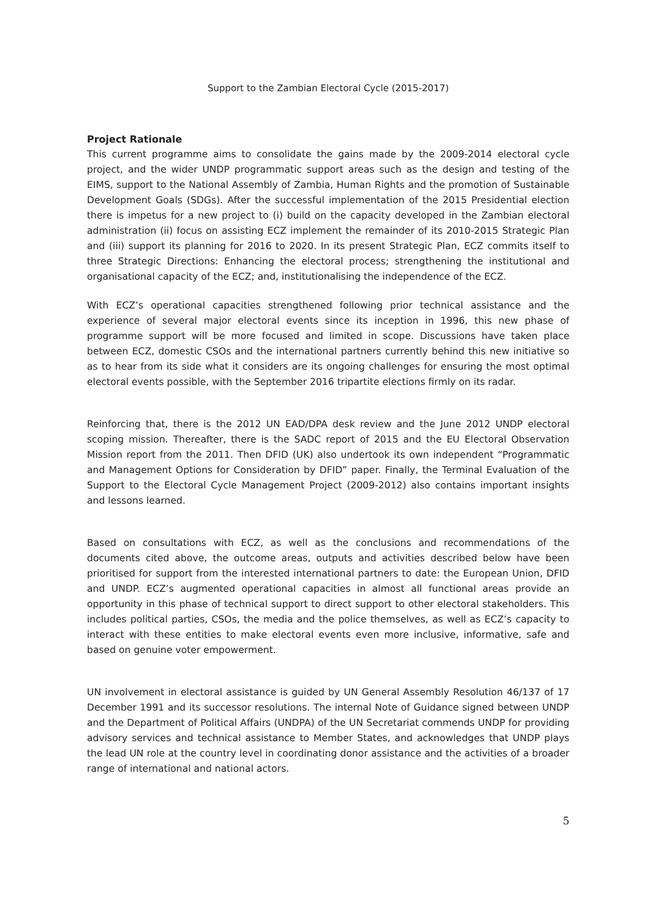Support to the Zambian Electoral Cycle (2015-2017)
Project Rationale
This current programme aims to consolidate the gains made by the 2009-2014 electoral cycle project, and the wider UNDP programmatic support areas such as the design and testing of the EIMS, support to the National Assembly of Zambia, Human Rights and the promotion of Sustainable Development Goals (SDGs). After the successful implementation of the 2015 Presidential election there is impetus for a new project to (i) build on the capacity developed in the Zambian electoral administration (ii) focus on assisting ECZ implement the remainder of its 2010-2015 Strategic Plan and (iii) support its planning for 2016 to 2020. In its present Strategic Plan, ECZ commits itself to three Strategic Directions: Enhancing the electoral process; strengthening the institutional and organisational capacity of the ECZ; and, institutionalising the independence of the ECZ.
With ECZ’s operational capacities strengthened following prior technical assistance and the experience of several major electoral events since its inception in 1996, this new phase of programme support will be more focused and limited in scope. Discussions have taken place between ECZ, domestic CSOs and the international partners currently behind this new initiative so as to hear from its side what it considers are its ongoing challenges for ensuring the most optimal electoral events possible, with the September 2016 tripartite elections firmly on its radar.
Reinforcing that, there is the 2012 UN EAD/DPA desk review and the June 2012 UNDP electoral scoping mission. Thereafter, there is the SADC report of 2015 and the EU Electoral Observation Mission report from the 2011. Then DFID (UK) also undertook its own independent “Programmatic and Management Options for Consideration by DFID” paper. Finally, the Terminal Evaluation of the Support to the Electoral Cycle Management Project (2009-2012) also contains important insights and lessons learned.
Based on consultations with ECZ, as well as the conclusions and recommendations of the documents cited above, the outcome areas, outputs and activities described below have been prioritised for support from the interested international partners to date: the European Union, DFID and UNDP. ECZ’s augmented operational capacities in almost all functional areas provide an opportunity in this phase of technical support to direct support to other electoral stakeholders. This includes political parties, CSOs, the media and the police themselves, as well as ECZ’s capacity to interact with these entities to make electoral events even more inclusive, informative, safe and based on genuine voter empowerment.
UN involvement in electoral assistance is guided by UN General Assembly Resolution 46/137 of 17 December 1991 and its successor resolutions. The internal Note of Guidance signed between UNDP and the Department of Political Affairs (UNDPA) of the UN Secretariat commends UNDP for providing advisory services and technical assistance to Member States, and acknowledges that UNDP plays the lead UN role at the country level in coordinating donor assistance and the activities of a broader range of international and national actors.
5